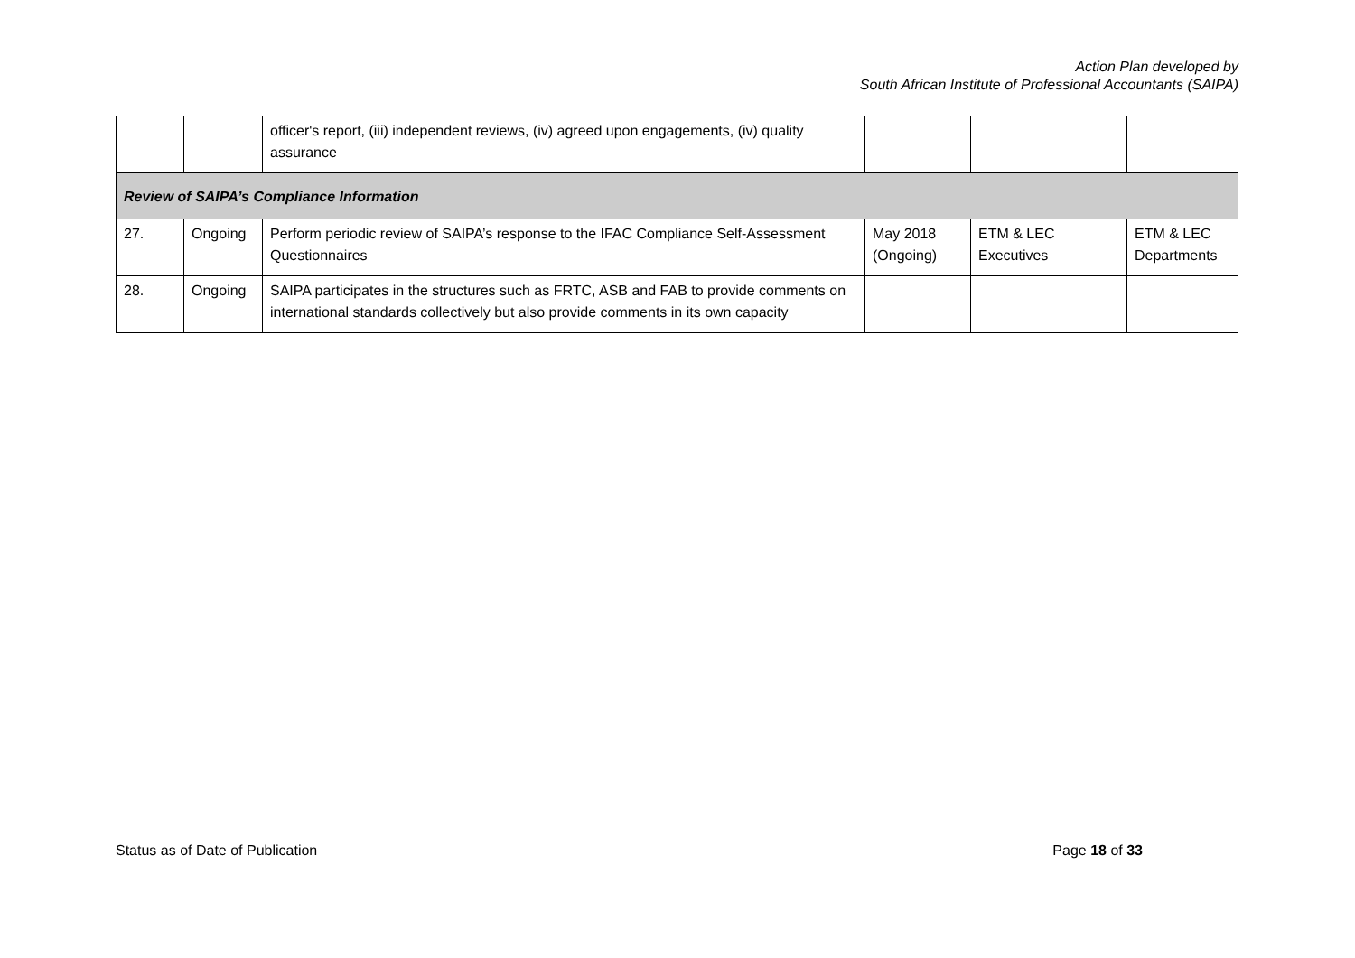Action Plan developed by
South African Institute of Professional Accountants (SAIPA)
| | | officer's report, (iii) independent reviews, (iv) agreed upon engagements, (iv) quality assurance | | | |
| Review of SAIPA’s Compliance Information | | | | | |
| 27. | Ongoing | Perform periodic review of SAIPA’s response to the IFAC Compliance Self-Assessment Questionnaires | May 2018 (Ongoing) | ETM & LEC Executives | ETM & LEC Departments |
| 28. | Ongoing | SAIPA participates in the structures such as FRTC, ASB and FAB to provide comments on international standards collectively but also provide comments in its own capacity | | | |
Status as of Date of Publication Page 18 of 33